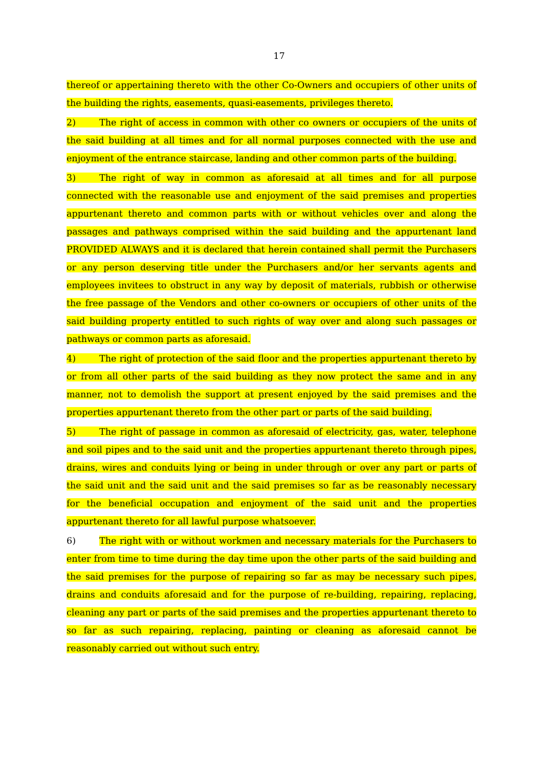17
thereof or appertaining thereto with the other Co-Owners and occupiers of other units of the building the rights, easements, quasi-easements, privileges thereto.
2) The right of access in common with other co owners or occupiers of the units of the said building at all times and for all normal purposes connected with the use and enjoyment of the entrance staircase, landing and other common parts of the building.
3) The right of way in common as aforesaid at all times and for all purpose connected with the reasonable use and enjoyment of the said premises and properties appurtenant thereto and common parts with or without vehicles over and along the passages and pathways comprised within the said building and the appurtenant land PROVIDED ALWAYS and it is declared that herein contained shall permit the Purchasers or any person deserving title under the Purchasers and/or her servants agents and employees invitees to obstruct in any way by deposit of materials, rubbish or otherwise the free passage of the Vendors and other co-owners or occupiers of other units of the said building property entitled to such rights of way over and along such passages or pathways or common parts as aforesaid.
4) The right of protection of the said floor and the properties appurtenant thereto by or from all other parts of the said building as they now protect the same and in any manner, not to demolish the support at present enjoyed by the said premises and the properties appurtenant thereto from the other part or parts of the said building.
5) The right of passage in common as aforesaid of electricity, gas, water, telephone and soil pipes and to the said unit and the properties appurtenant thereto through pipes, drains, wires and conduits lying or being in under through or over any part or parts of the said unit and the said unit and the said premises so far as be reasonably necessary for the beneficial occupation and enjoyment of the said unit and the properties appurtenant thereto for all lawful purpose whatsoever.
6) The right with or without workmen and necessary materials for the Purchasers to enter from time to time during the day time upon the other parts of the said building and the said premises for the purpose of repairing so far as may be necessary such pipes, drains and conduits aforesaid and for the purpose of re-building, repairing, replacing, cleaning any part or parts of the said premises and the properties appurtenant thereto to so far as such repairing, replacing, painting or cleaning as aforesaid cannot be reasonably carried out without such entry.